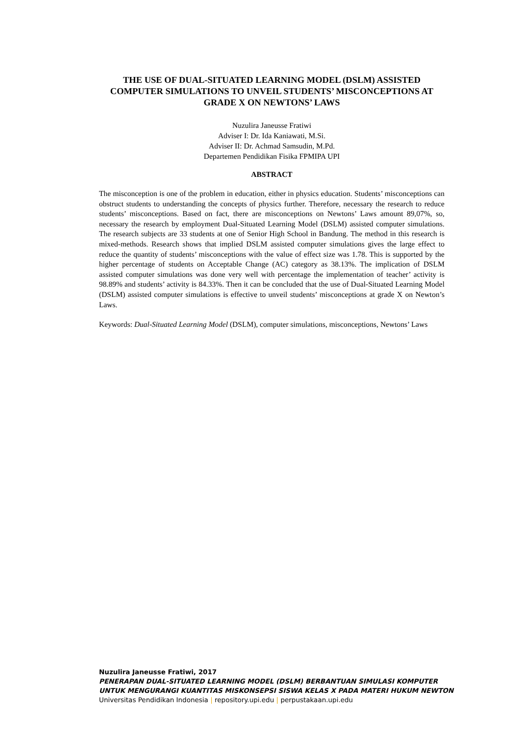THE USE OF DUAL-SITUATED LEARNING MODEL (DSLM) ASSISTED COMPUTER SIMULATIONS TO UNVEIL STUDENTS’ MISCONCEPTIONS AT GRADE X ON NEWTONS’ LAWS
Nuzulira Janeusse Fratiwi
Adviser I: Dr. Ida Kaniawati, M.Si.
Adviser II: Dr. Achmad Samsudin, M.Pd.
Departemen Pendidikan Fisika FPMIPA UPI
ABSTRACT
The misconception is one of the problem in education, either in physics education. Students’ misconceptions can obstruct students to understanding the concepts of physics further. Therefore, necessary the research to reduce students’ misconceptions. Based on fact, there are misconceptions on Newtons’ Laws amount 89,07%, so, necessary the research by employment Dual-Situated Learning Model (DSLM) assisted computer simulations. The research subjects are 33 students at one of Senior High School in Bandung. The method in this research is mixed-methods. Research shows that implied DSLM assisted computer simulations gives the large effect to reduce the quantity of students’ misconceptions with the value of effect size was 1.78. This is supported by the higher percentage of students on Acceptable Change (AC) category as 38.13%. The implication of DSLM assisted computer simulations was done very well with percentage the implementation of teacher’ activity is 98.89% and students’ activity is 84.33%. Then it can be concluded that the use of Dual-Situated Learning Model (DSLM) assisted computer simulations is effective to unveil students’ misconceptions at grade X on Newton’s Laws.
Keywords: Dual-Situated Learning Model (DSLM), computer simulations, misconceptions, Newtons’ Laws
Nuzulira Janeusse Fratiwi, 2017
PENERAPAN DUAL-SITUATED LEARNING MODEL (DSLM) BERBANTUAN SIMULASI KOMPUTER
UNTUK MENGURANGI KUANTITAS MISKONSEPSI SISWA KELAS X PADA MATERI HUKUM NEWTON
Universitas Pendidikan Indonesia | repository.upi.edu | perpustakaan.upi.edu